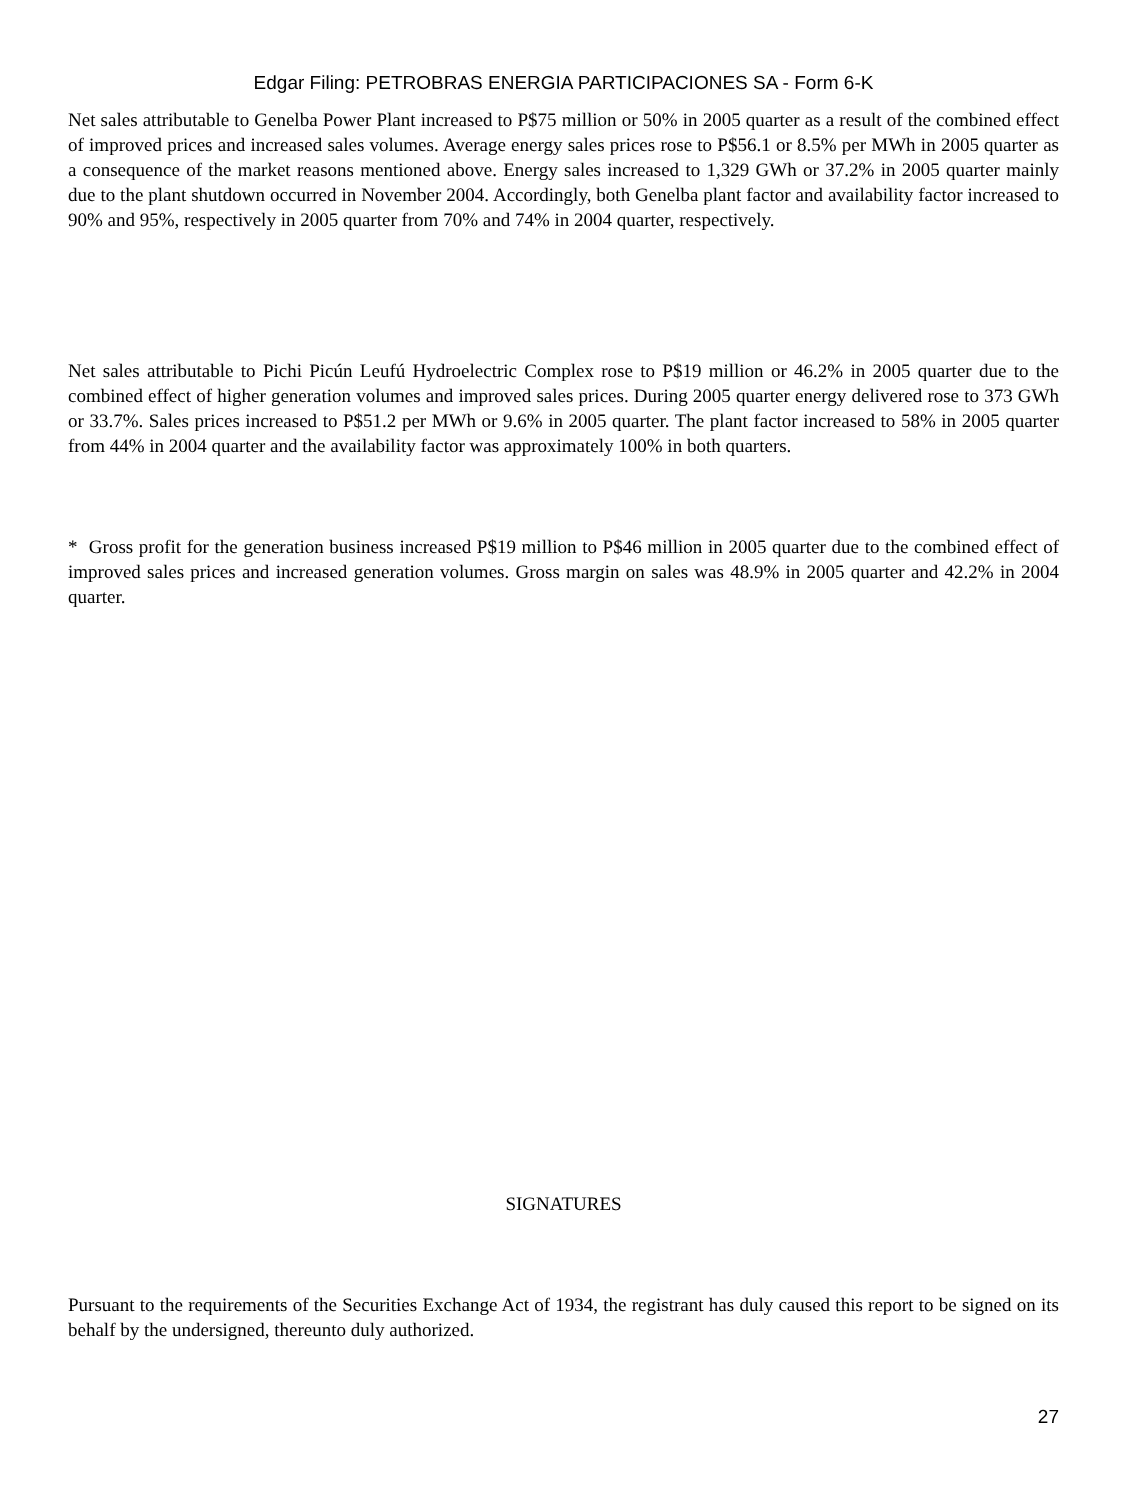Edgar Filing: PETROBRAS ENERGIA PARTICIPACIONES SA - Form 6-K
Net sales attributable to Genelba Power Plant increased to P$75 million or 50% in 2005 quarter as a result of the combined effect of improved prices and increased sales volumes. Average energy sales prices rose to P$56.1 or 8.5% per MWh in 2005 quarter as a consequence of the market reasons mentioned above. Energy sales increased to 1,329 GWh or 37.2% in 2005 quarter mainly due to the plant shutdown occurred in November 2004. Accordingly, both Genelba plant factor and availability factor increased to 90% and 95%, respectively in 2005 quarter from 70% and 74% in 2004 quarter, respectively.
Net sales attributable to Pichi Picún Leufú Hydroelectric Complex rose to P$19 million or 46.2% in 2005 quarter due to the combined effect of higher generation volumes and improved sales prices. During 2005 quarter energy delivered rose to 373 GWh or 33.7%. Sales prices increased to P$51.2 per MWh or 9.6% in 2005 quarter. The plant factor increased to 58% in 2005 quarter from 44% in 2004 quarter and the availability factor was approximately 100% in both quarters.
* Gross profit for the generation business increased P$19 million to P$46 million in 2005 quarter due to the combined effect of improved sales prices and increased generation volumes. Gross margin on sales was 48.9% in 2005 quarter and 42.2% in 2004 quarter.
SIGNATURES
Pursuant to the requirements of the Securities Exchange Act of 1934, the registrant has duly caused this report to be signed on its behalf by the undersigned, thereunto duly authorized.
27